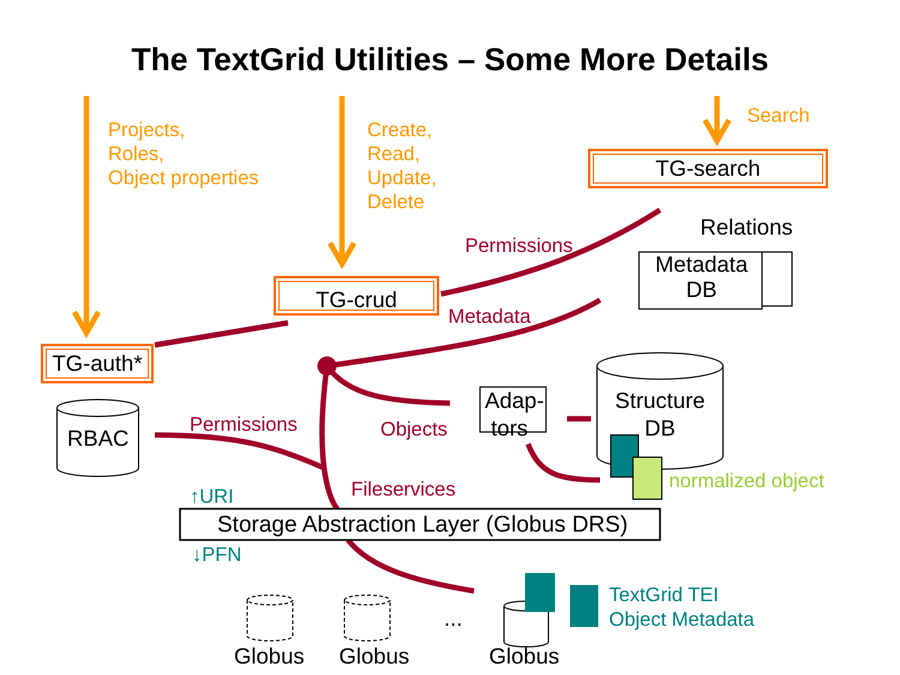The TextGrid Utilities – Some More Details
Projects,
Roles,
Object properties
Create,
Read,
Update,
Delete
Search
TG-search
TG-crud
TG-auth*
Relations
Metadata
DB
Permissions
Metadata
RBAC
Permissions Objects
Adap-
tors
Structure
DB
normalized object
↑URI Fileservices
Storage Abstraction Layer (Globus DRS)
↓PFN
TextGrid TEI
Object Metadata
...
Globus Globus Globus